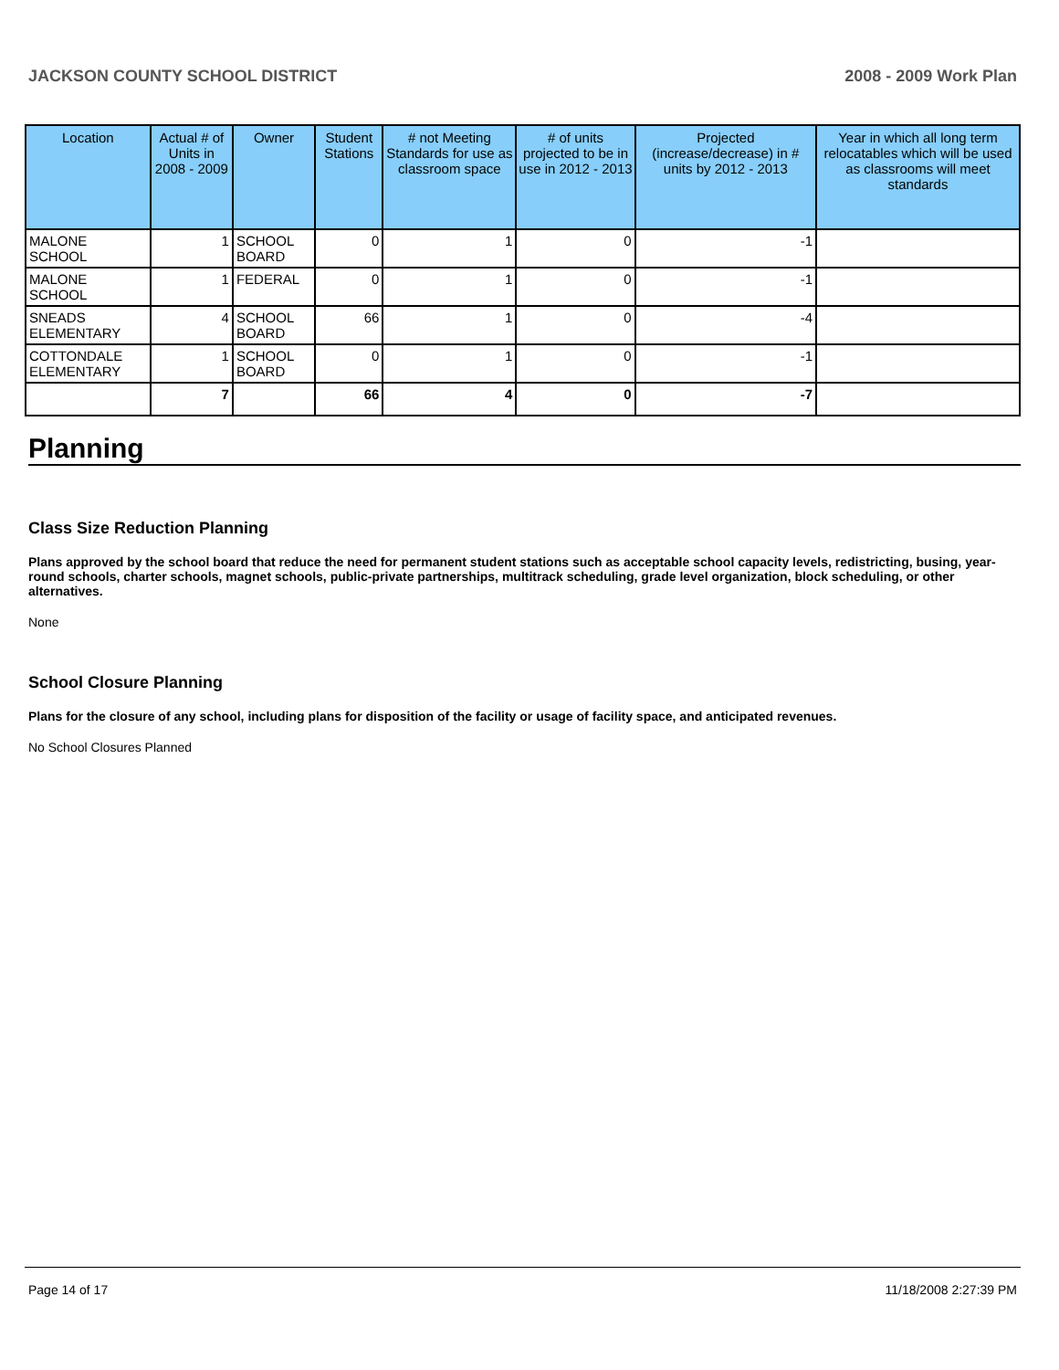JACKSON COUNTY SCHOOL DISTRICT 2008 - 2009 Work Plan
| Location | Actual # of Units in 2008 - 2009 | Owner | Student Stations | # not Meeting Standards for use as classroom space | # of units projected to be in use in 2012 - 2013 | Projected (increase/decrease) in # units by 2012 - 2013 | Year in which all long term relocatables which will be used as classrooms will meet standards |
| --- | --- | --- | --- | --- | --- | --- | --- |
| MALONE SCHOOL | 1 | SCHOOL BOARD | 0 | 1 | 0 | -1 | |
| MALONE SCHOOL | 1 | FEDERAL | 0 | 1 | 0 | -1 | |
| SNEADS ELEMENTARY | 4 | SCHOOL BOARD | 66 | 1 | 0 | -4 | |
| COTTONDALE ELEMENTARY | 1 | SCHOOL BOARD | 0 | 1 | 0 | -1 | |
| | 7 | | 66 | 4 | 0 | -7 | |
Planning
Class Size Reduction Planning
Plans approved by the school board that reduce the need for permanent student stations such as acceptable school capacity levels, redistricting, busing, year-round schools, charter schools, magnet schools, public-private partnerships, multitrack scheduling, grade level organization, block scheduling, or other alternatives.
None
School Closure Planning
Plans for the closure of any school, including plans for disposition of the facility or usage of facility space, and anticipated revenues.
No School Closures Planned
Page 14 of 17 11/18/2008 2:27:39 PM